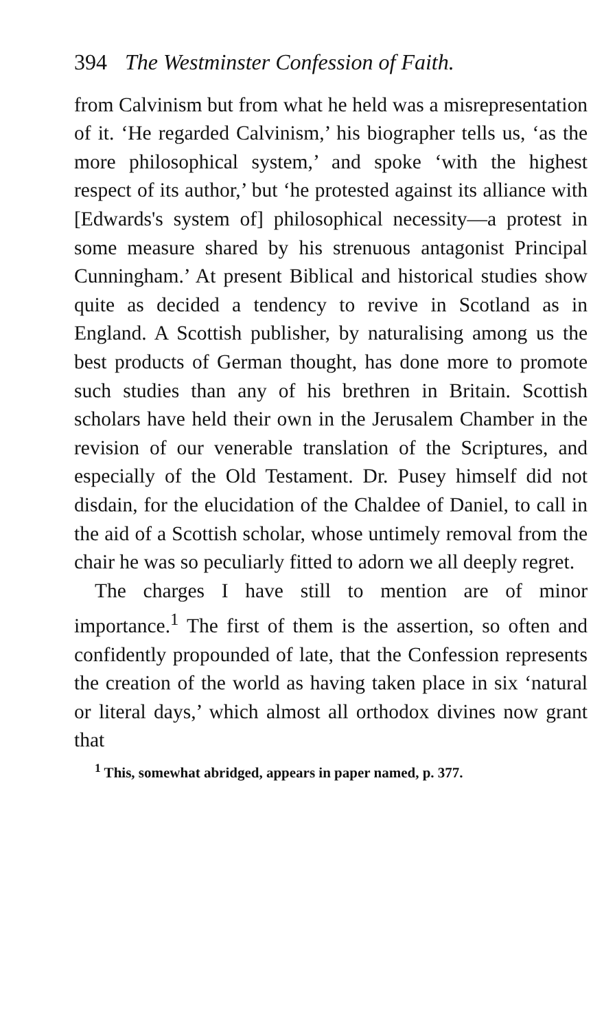394 The Westminster Confession of Faith.
from Calvinism but from what he held was a misrepresentation of it. ‘He regarded Calvinism,’ his biographer tells us, ‘as the more philosophical system,’ and spoke ‘with the highest respect of its author,’ but ‘he protested against its alliance with [Edwards's system of] philosophical necessity—a protest in some measure shared by his strenuous antagonist Principal Cunningham.’ At present Biblical and historical studies show quite as decided a tendency to revive in Scotland as in England. A Scottish publisher, by naturalising among us the best products of German thought, has done more to promote such studies than any of his brethren in Britain. Scottish scholars have held their own in the Jerusalem Chamber in the revision of our venerable translation of the Scriptures, and especially of the Old Testament. Dr. Pusey himself did not disdain, for the elucidation of the Chaldee of Daniel, to call in the aid of a Scottish scholar, whose untimely removal from the chair he was so peculiarly fitted to adorn we all deeply regret.
The charges I have still to mention are of minor importance.<sup>1</sup> The first of them is the assertion, so often and confidently propounded of late, that the Confession represents the creation of the world as having taken place in six ‘natural or literal days,’ which almost all orthodox divines now grant that
<sup>1</sup> This, somewhat abridged, appears in paper named, p. 377.